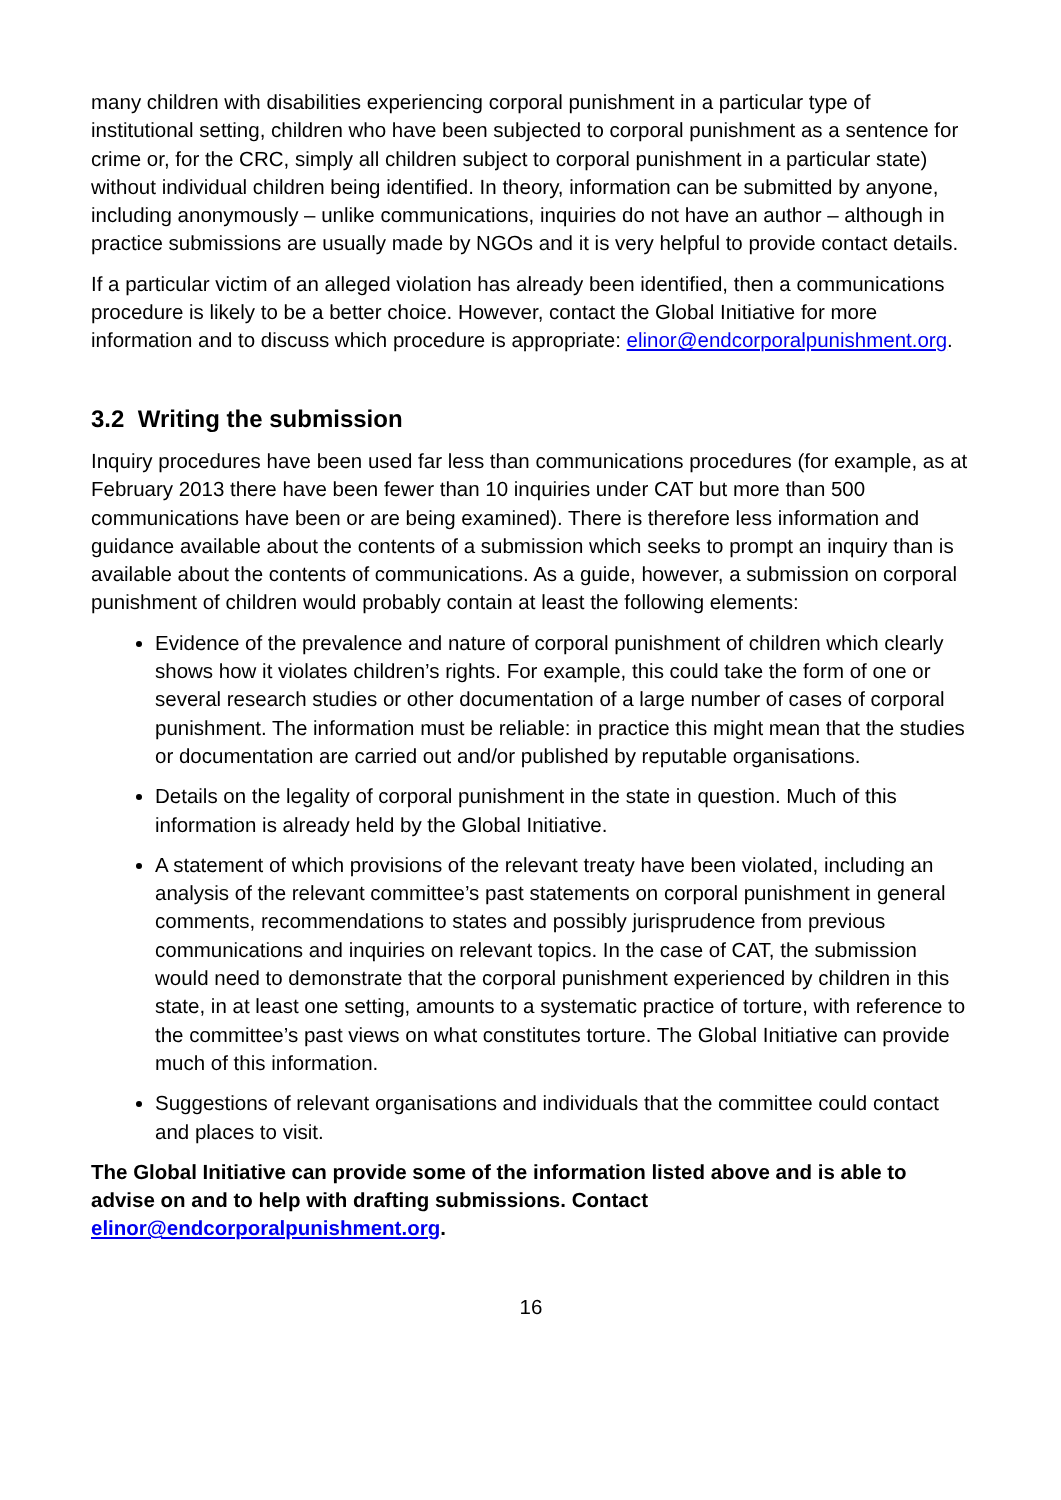many children with disabilities experiencing corporal punishment in a particular type of institutional setting, children who have been subjected to corporal punishment as a sentence for crime or, for the CRC, simply all children subject to corporal punishment in a particular state) without individual children being identified. In theory, information can be submitted by anyone, including anonymously – unlike communications, inquiries do not have an author – although in practice submissions are usually made by NGOs and it is very helpful to provide contact details.
If a particular victim of an alleged violation has already been identified, then a communications procedure is likely to be a better choice. However, contact the Global Initiative for more information and to discuss which procedure is appropriate: elinor@endcorporalpunishment.org.
3.2 Writing the submission
Inquiry procedures have been used far less than communications procedures (for example, as at February 2013 there have been fewer than 10 inquiries under CAT but more than 500 communications have been or are being examined). There is therefore less information and guidance available about the contents of a submission which seeks to prompt an inquiry than is available about the contents of communications. As a guide, however, a submission on corporal punishment of children would probably contain at least the following elements:
Evidence of the prevalence and nature of corporal punishment of children which clearly shows how it violates children’s rights. For example, this could take the form of one or several research studies or other documentation of a large number of cases of corporal punishment. The information must be reliable: in practice this might mean that the studies or documentation are carried out and/or published by reputable organisations.
Details on the legality of corporal punishment in the state in question. Much of this information is already held by the Global Initiative.
A statement of which provisions of the relevant treaty have been violated, including an analysis of the relevant committee’s past statements on corporal punishment in general comments, recommendations to states and possibly jurisprudence from previous communications and inquiries on relevant topics. In the case of CAT, the submission would need to demonstrate that the corporal punishment experienced by children in this state, in at least one setting, amounts to a systematic practice of torture, with reference to the committee’s past views on what constitutes torture. The Global Initiative can provide much of this information.
Suggestions of relevant organisations and individuals that the committee could contact and places to visit.
The Global Initiative can provide some of the information listed above and is able to advise on and to help with drafting submissions. Contact elinor@endcorporalpunishment.org.
16